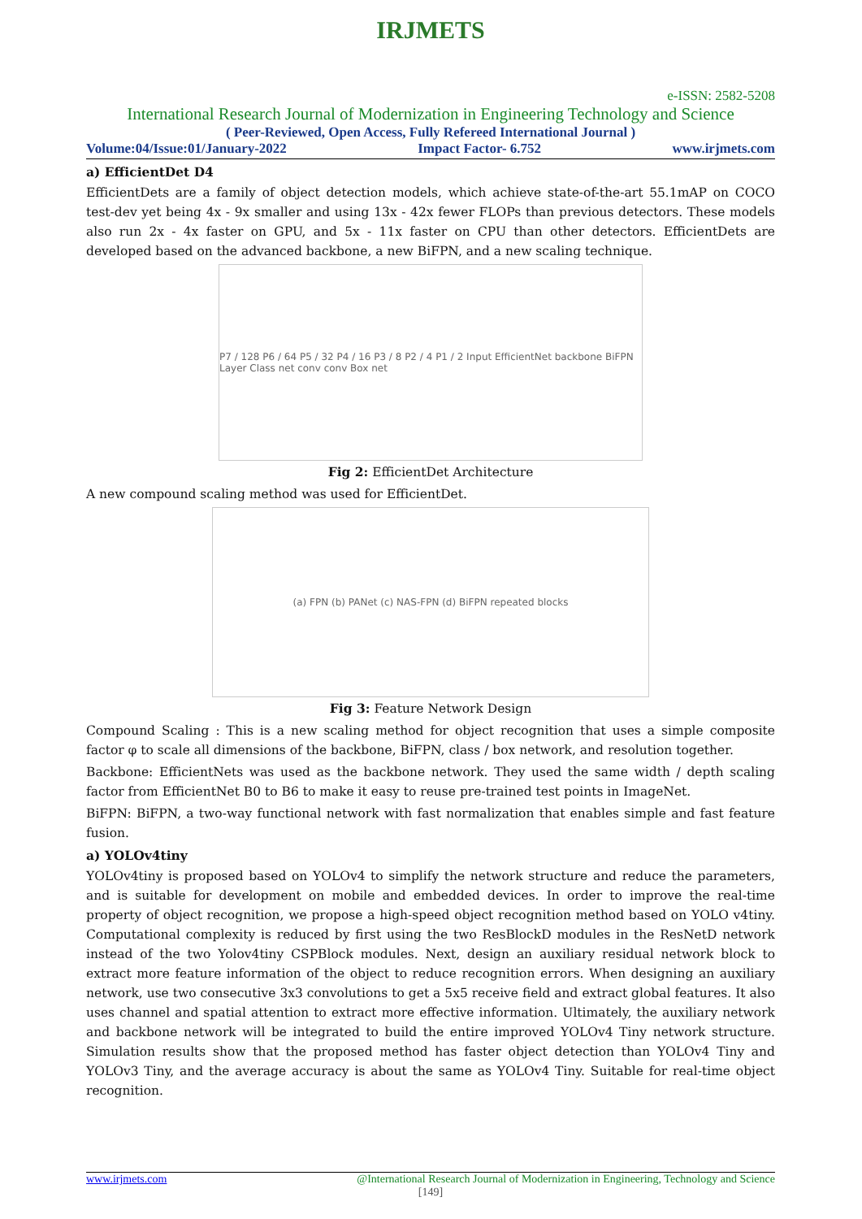IRJMETS
e-ISSN: 2582-5208
International Research Journal of Modernization in Engineering Technology and Science
( Peer-Reviewed, Open Access, Fully Refereed International Journal )
Volume:04/Issue:01/January-2022 Impact Factor- 6.752 www.irjmets.com
a) EfficientDet D4
EfficientDets are a family of object detection models, which achieve state-of-the-art 55.1mAP on COCO test-dev yet being 4x - 9x smaller and using 13x - 42x fewer FLOPs than previous detectors. These models also run 2x - 4x faster on GPU, and 5x - 11x faster on CPU than other detectors. EfficientDets are developed based on the advanced backbone, a new BiFPN, and a new scaling technique.
P7 / 128 P6 / 64 P5 / 32 P4 / 16 P3 / 8 P2 / 4 P1 / 2 Input EfficientNet backbone BiFPN Layer Class net conv conv Box net
Fig 2: EfficientDet Architecture
A new compound scaling method was used for EfficientDet.
(a) FPN (b) PANet (c) NAS-FPN (d) BiFPN repeated blocks
Fig 3: Feature Network Design
Compound Scaling : This is a new scaling method for object recognition that uses a simple composite factor φ to scale all dimensions of the backbone, BiFPN, class / box network, and resolution together.
Backbone: EfficientNets was used as the backbone network. They used the same width / depth scaling factor from EfficientNet B0 to B6 to make it easy to reuse pre-trained test points in ImageNet.
BiFPN: BiFPN, a two-way functional network with fast normalization that enables simple and fast feature fusion.
a) YOLOv4tiny
YOLOv4tiny is proposed based on YOLOv4 to simplify the network structure and reduce the parameters, and is suitable for development on mobile and embedded devices. In order to improve the real-time property of object recognition, we propose a high-speed object recognition method based on YOLO v4tiny. Computational complexity is reduced by first using the two ResBlockD modules in the ResNetD network instead of the two Yolov4tiny CSPBlock modules. Next, design an auxiliary residual network block to extract more feature information of the object to reduce recognition errors. When designing an auxiliary network, use two consecutive 3x3 convolutions to get a 5x5 receive field and extract global features. It also uses channel and spatial attention to extract more effective information. Ultimately, the auxiliary network and backbone network will be integrated to build the entire improved YOLOv4 Tiny network structure. Simulation results show that the proposed method has faster object detection than YOLOv4 Tiny and YOLOv3 Tiny, and the average accuracy is about the same as YOLOv4 Tiny. Suitable for real-time object recognition.
www.irjmets.com @International Research Journal of Modernization in Engineering, Technology and Science
[149]